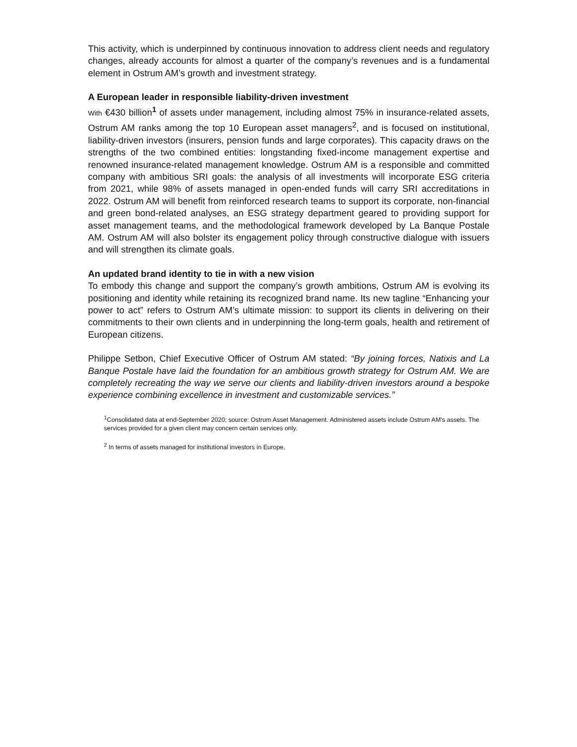This activity, which is underpinned by continuous innovation to address client needs and regulatory changes, already accounts for almost a quarter of the company’s revenues and is a fundamental element in Ostrum AM’s growth and investment strategy.
A European leader in responsible liability-driven investment
With €430 billion<sup>1</sup> of assets under management, including almost 75% in insurance-related assets, Ostrum AM ranks among the top 10 European asset managers<sup>2</sup>, and is focused on institutional, liability-driven investors (insurers, pension funds and large corporates). This capacity draws on the strengths of the two combined entities: longstanding fixed-income management expertise and renowned insurance-related management knowledge. Ostrum AM is a responsible and committed company with ambitious SRI goals: the analysis of all investments will incorporate ESG criteria from 2021, while 98% of assets managed in open-ended funds will carry SRI accreditations in 2022. Ostrum AM will benefit from reinforced research teams to support its corporate, non-financial and green bond-related analyses, an ESG strategy department geared to providing support for asset management teams, and the methodological framework developed by La Banque Postale AM. Ostrum AM will also bolster its engagement policy through constructive dialogue with issuers and will strengthen its climate goals.
An updated brand identity to tie in with a new vision
To embody this change and support the company’s growth ambitions, Ostrum AM is evolving its positioning and identity while retaining its recognized brand name. Its new tagline “Enhancing your power to act” refers to Ostrum AM’s ultimate mission: to support its clients in delivering on their commitments to their own clients and in underpinning the long-term goals, health and retirement of European citizens.
Philippe Setbon, Chief Executive Officer of Ostrum AM stated: “By joining forces, Natixis and La Banque Postale have laid the foundation for an ambitious growth strategy for Ostrum AM. We are completely recreating the way we serve our clients and liability-driven investors around a bespoke experience combining excellence in investment and customizable services.”
<sup>1</sup> Consolidated data at end-September 2020; source: Ostrum Asset Management. Administered assets include Ostrum AM's assets. The services provided for a given client may concern certain services only.
<sup>2</sup> In terms of assets managed for institutional investors in Europe.